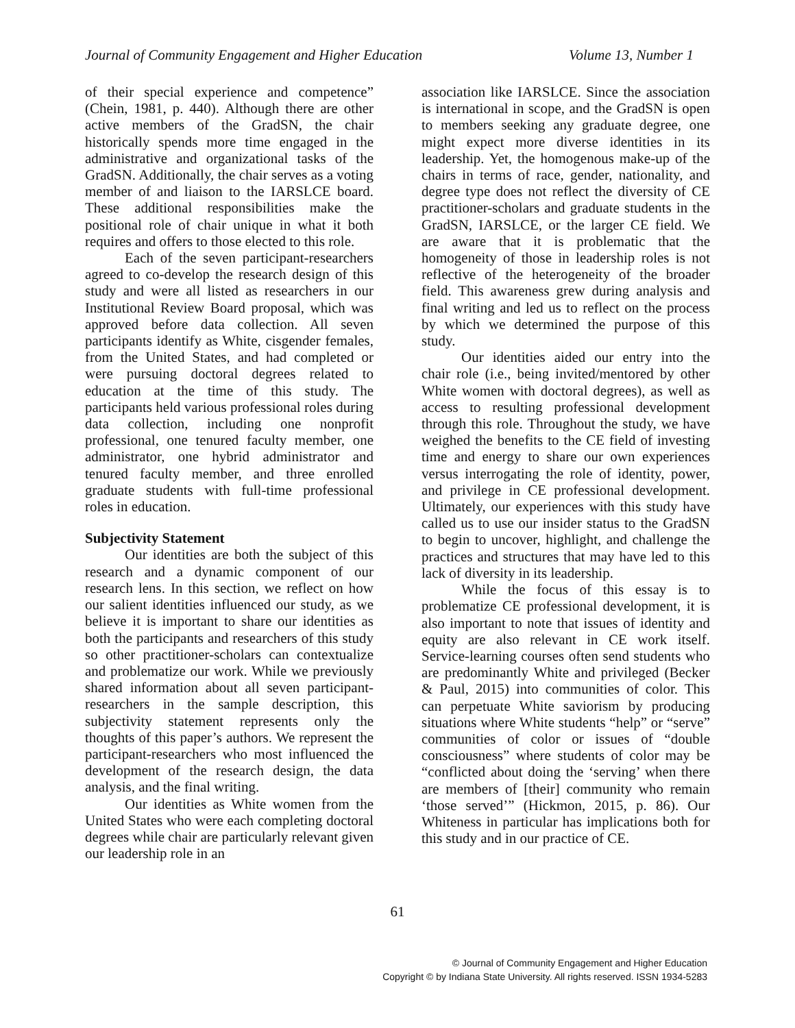Journal of Community Engagement and Higher Education Volume 13, Number 1
of their special experience and competence” (Chein, 1981, p. 440). Although there are other active members of the GradSN, the chair historically spends more time engaged in the administrative and organizational tasks of the GradSN. Additionally, the chair serves as a voting member of and liaison to the IARSLCE board. These additional responsibilities make the positional role of chair unique in what it both requires and offers to those elected to this role.
Each of the seven participant-researchers agreed to co-develop the research design of this study and were all listed as researchers in our Institutional Review Board proposal, which was approved before data collection. All seven participants identify as White, cisgender females, from the United States, and had completed or were pursuing doctoral degrees related to education at the time of this study. The participants held various professional roles during data collection, including one nonprofit professional, one tenured faculty member, one administrator, one hybrid administrator and tenured faculty member, and three enrolled graduate students with full-time professional roles in education.
Subjectivity Statement
Our identities are both the subject of this research and a dynamic component of our research lens. In this section, we reflect on how our salient identities influenced our study, as we believe it is important to share our identities as both the participants and researchers of this study so other practitioner-scholars can contextualize and problematize our work. While we previously shared information about all seven participant-researchers in the sample description, this subjectivity statement represents only the thoughts of this paper’s authors. We represent the participant-researchers who most influenced the development of the research design, the data analysis, and the final writing.
Our identities as White women from the United States who were each completing doctoral degrees while chair are particularly relevant given our leadership role in an
association like IARSLCE. Since the association is international in scope, and the GradSN is open to members seeking any graduate degree, one might expect more diverse identities in its leadership. Yet, the homogenous make-up of the chairs in terms of race, gender, nationality, and degree type does not reflect the diversity of CE practitioner-scholars and graduate students in the GradSN, IARSLCE, or the larger CE field. We are aware that it is problematic that the homogeneity of those in leadership roles is not reflective of the heterogeneity of the broader field. This awareness grew during analysis and final writing and led us to reflect on the process by which we determined the purpose of this study.
Our identities aided our entry into the chair role (i.e., being invited/mentored by other White women with doctoral degrees), as well as access to resulting professional development through this role. Throughout the study, we have weighed the benefits to the CE field of investing time and energy to share our own experiences versus interrogating the role of identity, power, and privilege in CE professional development. Ultimately, our experiences with this study have called us to use our insider status to the GradSN to begin to uncover, highlight, and challenge the practices and structures that may have led to this lack of diversity in its leadership.
While the focus of this essay is to problematize CE professional development, it is also important to note that issues of identity and equity are also relevant in CE work itself. Service-learning courses often send students who are predominantly White and privileged (Becker & Paul, 2015) into communities of color. This can perpetuate White saviorism by producing situations where White students “help” or “serve” communities of color or issues of “double consciousness” where students of color may be “conflicted about doing the ‘serving’ when there are members of [their] community who remain ‘those served’” (Hickmon, 2015, p. 86). Our Whiteness in particular has implications both for this study and in our practice of CE.
61
© Journal of Community Engagement and Higher Education
Copyright © by Indiana State University. All rights reserved. ISSN 1934-5283